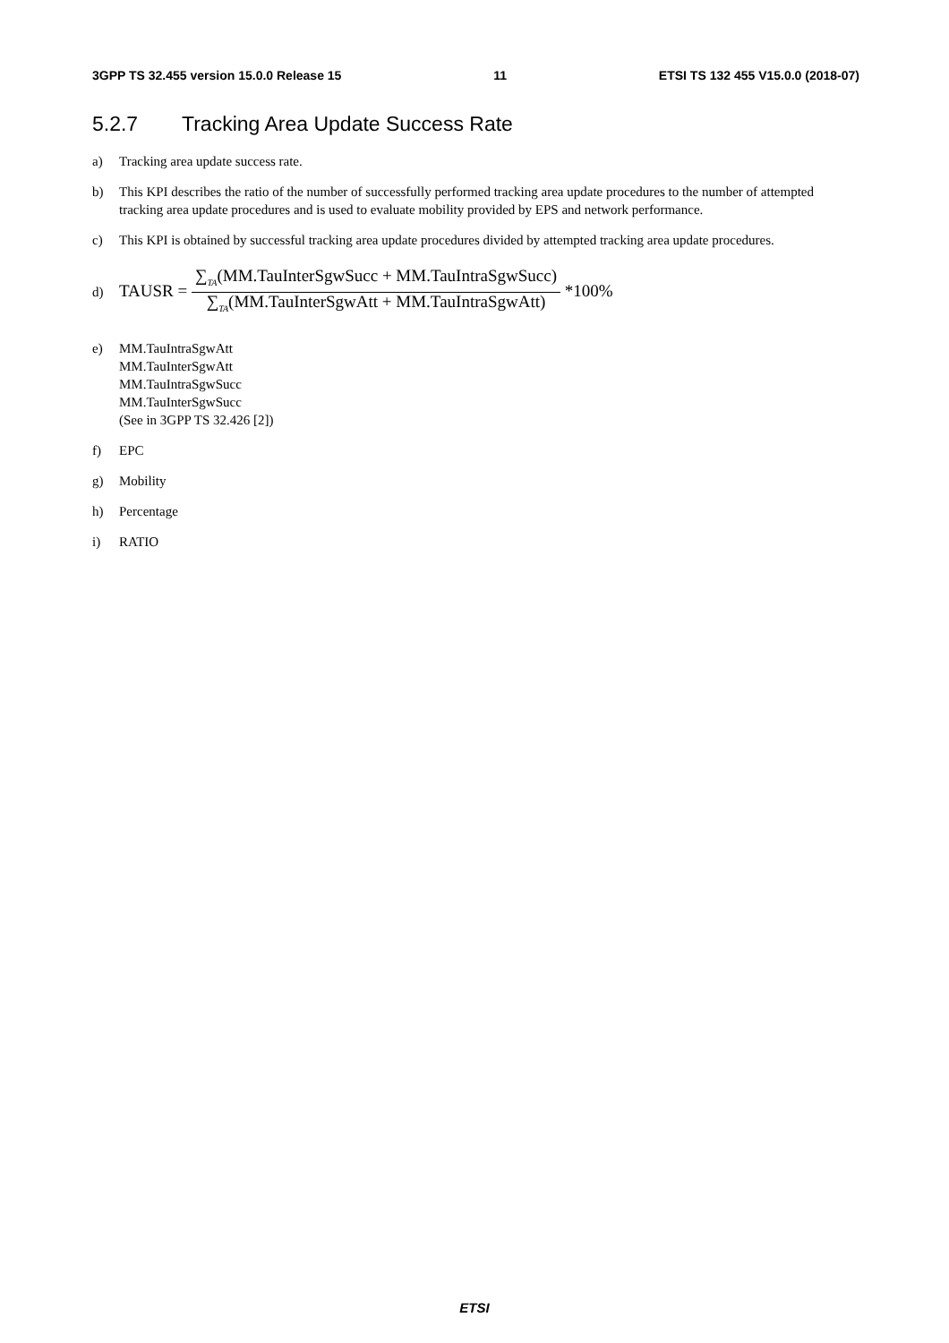3GPP TS 32.455 version 15.0.0 Release 15 11 ETSI TS 132 455 V15.0.0 (2018-07)
5.2.7 Tracking Area Update Success Rate
a) Tracking area update success rate.
b) This KPI describes the ratio of the number of successfully performed tracking area update procedures to the number of attempted tracking area update procedures and is used to evaluate mobility provided by EPS and network performance.
c) This KPI is obtained by successful tracking area update procedures divided by attempted tracking area update procedures.
d)
TAUSR = ∑<sub>TA</sub>(MM.TauInterSgwSucc + MM.TauIntraSgwSucc) ∑<sub>TA</sub>(MM.TauInterSgwAtt + MM.TauIntraSgwAtt) *100%
e) MM.TauIntraSgwAtt
MM.TauInterSgwAtt
MM.TauIntraSgwSucc
MM.TauInterSgwSucc
(See in 3GPP TS 32.426 [2])
f) EPC
g) Mobility
h) Percentage
i) RATIO
ETSI